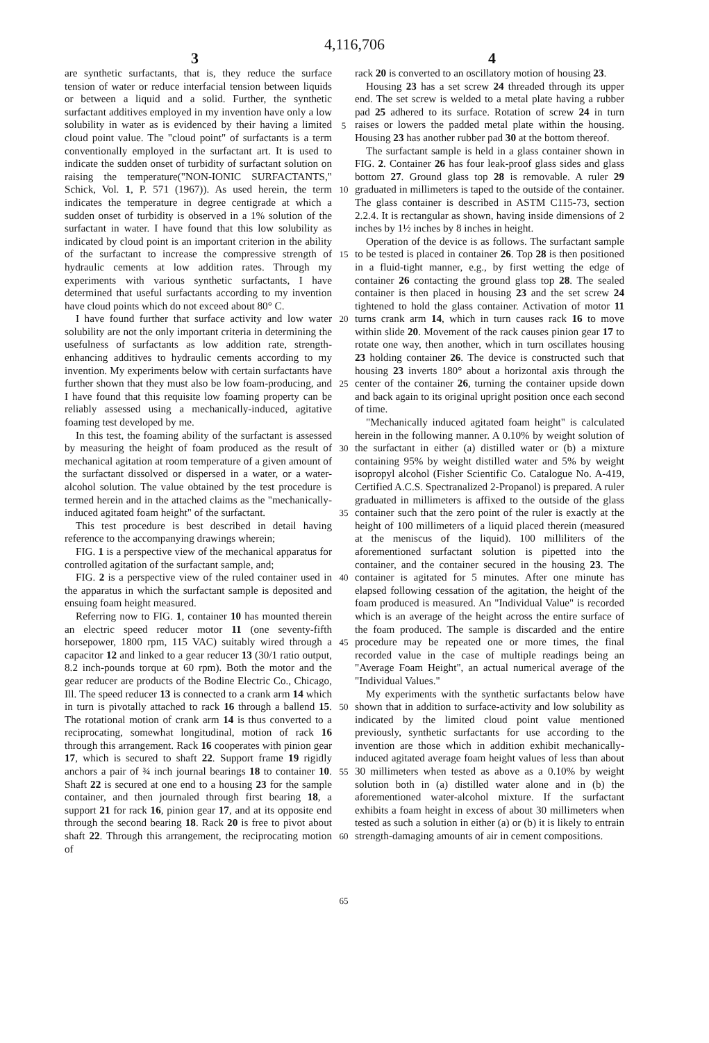4,116,706
3 4
are synthetic surfactants, that is, they reduce the surface tension of water or reduce interfacial tension between liquids or between a liquid and a solid. Further, the synthetic surfactant additives employed in my invention have only a low solubility in water as is evidenced by their having a limited cloud point value. The "cloud point" of surfactants is a term conventionally employed in the surfactant art. It is used to indicate the sudden onset of turbidity of surfactant solution on raising the temperature("NON-IONIC SURFACTANTS," Schick, Vol. 1, P. 571 (1967)). As used herein, the term indicates the temperature in degree centigrade at which a sudden onset of turbidity is observed in a 1% solution of the surfactant in water. I have found that this low solubility as indicated by cloud point is an important criterion in the ability of the surfactant to increase the compressive strength of hydraulic cements at low addition rates. Through my experiments with various synthetic surfactants, I have determined that useful surfactants according to my invention have cloud points which do not exceed about 80° C.
I have found further that surface activity and low water solubility are not the only important criteria in determining the usefulness of surfactants as low addition rate, strength-enhancing additives to hydraulic cements according to my invention. My experiments below with certain surfactants have further shown that they must also be low foam-producing, and I have found that this requisite low foaming property can be reliably assessed using a mechanically-induced, agitative foaming test developed by me.
In this test, the foaming ability of the surfactant is assessed by measuring the height of foam produced as the result of mechanical agitation at room temperature of a given amount of the surfactant dissolved or dispersed in a water, or a water-alcohol solution. The value obtained by the test procedure is termed herein and in the attached claims as the "mechanically-induced agitated foam height" of the surfactant.
This test procedure is best described in detail having reference to the accompanying drawings wherein;
FIG. 1 is a perspective view of the mechanical apparatus for controlled agitation of the surfactant sample, and;
FIG. 2 is a perspective view of the ruled container used in the apparatus in which the surfactant sample is deposited and ensuing foam height measured.
Referring now to FIG. 1, container 10 has mounted therein an electric speed reducer motor 11 (one seventy-fifth horsepower, 1800 rpm, 115 VAC) suitably wired through a capacitor 12 and linked to a gear reducer 13 (30/1 ratio output, 8.2 inch-pounds torque at 60 rpm). Both the motor and the gear reducer are products of the Bodine Electric Co., Chicago, Ill. The speed reducer 13 is connected to a crank arm 14 which in turn is pivotally attached to rack 16 through a ballend 15. The rotational motion of crank arm 14 is thus converted to a reciprocating, somewhat longitudinal, motion of rack 16 through this arrangement. Rack 16 cooperates with pinion gear 17, which is secured to shaft 22. Support frame 19 rigidly anchors a pair of ¾ inch journal bearings 18 to container 10. Shaft 22 is secured at one end to a housing 23 for the sample container, and then journaled through first bearing 18, a support 21 for rack 16, pinion gear 17, and at its opposite end through the second bearing 18. Rack 20 is free to pivot about shaft 22. Through this arrangement, the reciprocating motion of
5
10
15
20
25
30
35
40
45
50
55
60
65
rack 20 is converted to an oscillatory motion of housing 23.
Housing 23 has a set screw 24 threaded through its upper end. The set screw is welded to a metal plate having a rubber pad 25 adhered to its surface. Rotation of screw 24 in turn raises or lowers the padded metal plate within the housing. Housing 23 has another rubber pad 30 at the bottom thereof.
The surfactant sample is held in a glass container shown in FIG. 2. Container 26 has four leak-proof glass sides and glass bottom 27. Ground glass top 28 is removable. A ruler 29 graduated in millimeters is taped to the outside of the container. The glass container is described in ASTM C115-73, section 2.2.4. It is rectangular as shown, having inside dimensions of 2 inches by 1½ inches by 8 inches in height.
Operation of the device is as follows. The surfactant sample to be tested is placed in container 26. Top 28 is then positioned in a fluid-tight manner, e.g., by first wetting the edge of container 26 contacting the ground glass top 28. The sealed container is then placed in housing 23 and the set screw 24 tightened to hold the glass container. Activation of motor 11 turns crank arm 14, which in turn causes rack 16 to move within slide 20. Movement of the rack causes pinion gear 17 to rotate one way, then another, which in turn oscillates housing 23 holding container 26. The device is constructed such that housing 23 inverts 180° about a horizontal axis through the center of the container 26, turning the container upside down and back again to its original upright position once each second of time.
"Mechanically induced agitated foam height" is calculated herein in the following manner. A 0.10% by weight solution of the surfactant in either (a) distilled water or (b) a mixture containing 95% by weight distilled water and 5% by weight isopropyl alcohol (Fisher Scientific Co. Catalogue No. A-419, Certified A.C.S. Spectranalized 2-Propanol) is prepared. A ruler graduated in millimeters is affixed to the outside of the glass container such that the zero point of the ruler is exactly at the height of 100 millimeters of a liquid placed therein (measured at the meniscus of the liquid). 100 milliliters of the aforementioned surfactant solution is pipetted into the container, and the container secured in the housing 23. The container is agitated for 5 minutes. After one minute has elapsed following cessation of the agitation, the height of the foam produced is measured. An "Individual Value" is recorded which is an average of the height across the entire surface of the foam produced. The sample is discarded and the entire procedure may be repeated one or more times, the final recorded value in the case of multiple readings being an "Average Foam Height", an actual numerical average of the "Individual Values."
My experiments with the synthetic surfactants below have shown that in addition to surface-activity and low solubility as indicated by the limited cloud point value mentioned previously, synthetic surfactants for use according to the invention are those which in addition exhibit mechanically-induced agitated average foam height values of less than about 30 millimeters when tested as above as a 0.10% by weight solution both in (a) distilled water alone and in (b) the aforementioned water-alcohol mixture. If the surfactant exhibits a foam height in excess of about 30 millimeters when tested as such a solution in either (a) or (b) it is likely to entrain strength-damaging amounts of air in cement compositions.